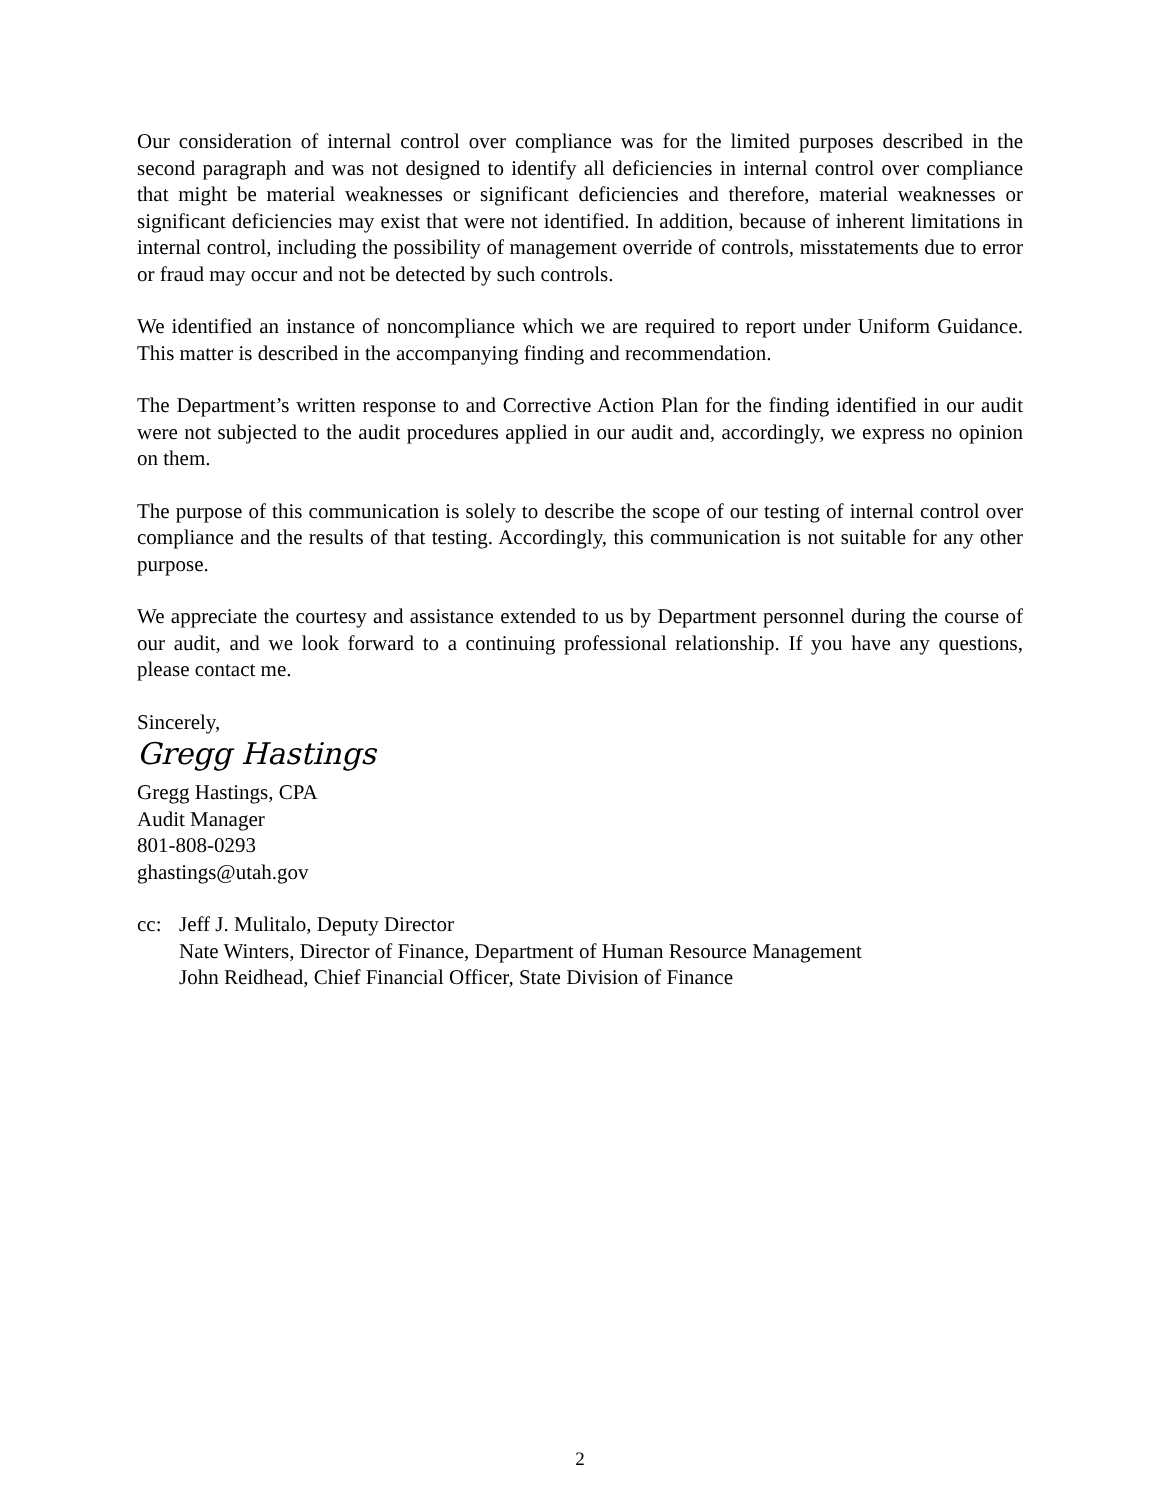Our consideration of internal control over compliance was for the limited purposes described in the second paragraph and was not designed to identify all deficiencies in internal control over compliance that might be material weaknesses or significant deficiencies and therefore, material weaknesses or significant deficiencies may exist that were not identified. In addition, because of inherent limitations in internal control, including the possibility of management override of controls, misstatements due to error or fraud may occur and not be detected by such controls.
We identified an instance of noncompliance which we are required to report under Uniform Guidance. This matter is described in the accompanying finding and recommendation.
The Department’s written response to and Corrective Action Plan for the finding identified in our audit were not subjected to the audit procedures applied in our audit and, accordingly, we express no opinion on them.
The purpose of this communication is solely to describe the scope of our testing of internal control over compliance and the results of that testing. Accordingly, this communication is not suitable for any other purpose.
We appreciate the courtesy and assistance extended to us by Department personnel during the course of our audit, and we look forward to a continuing professional relationship. If you have any questions, please contact me.
Sincerely,
Gregg Hastings
Gregg Hastings, CPA
Audit Manager
801-808-0293
ghastings@utah.gov
cc: Jeff J. Mulitalo, Deputy Director
Nate Winters, Director of Finance, Department of Human Resource Management
John Reidhead, Chief Financial Officer, State Division of Finance
2